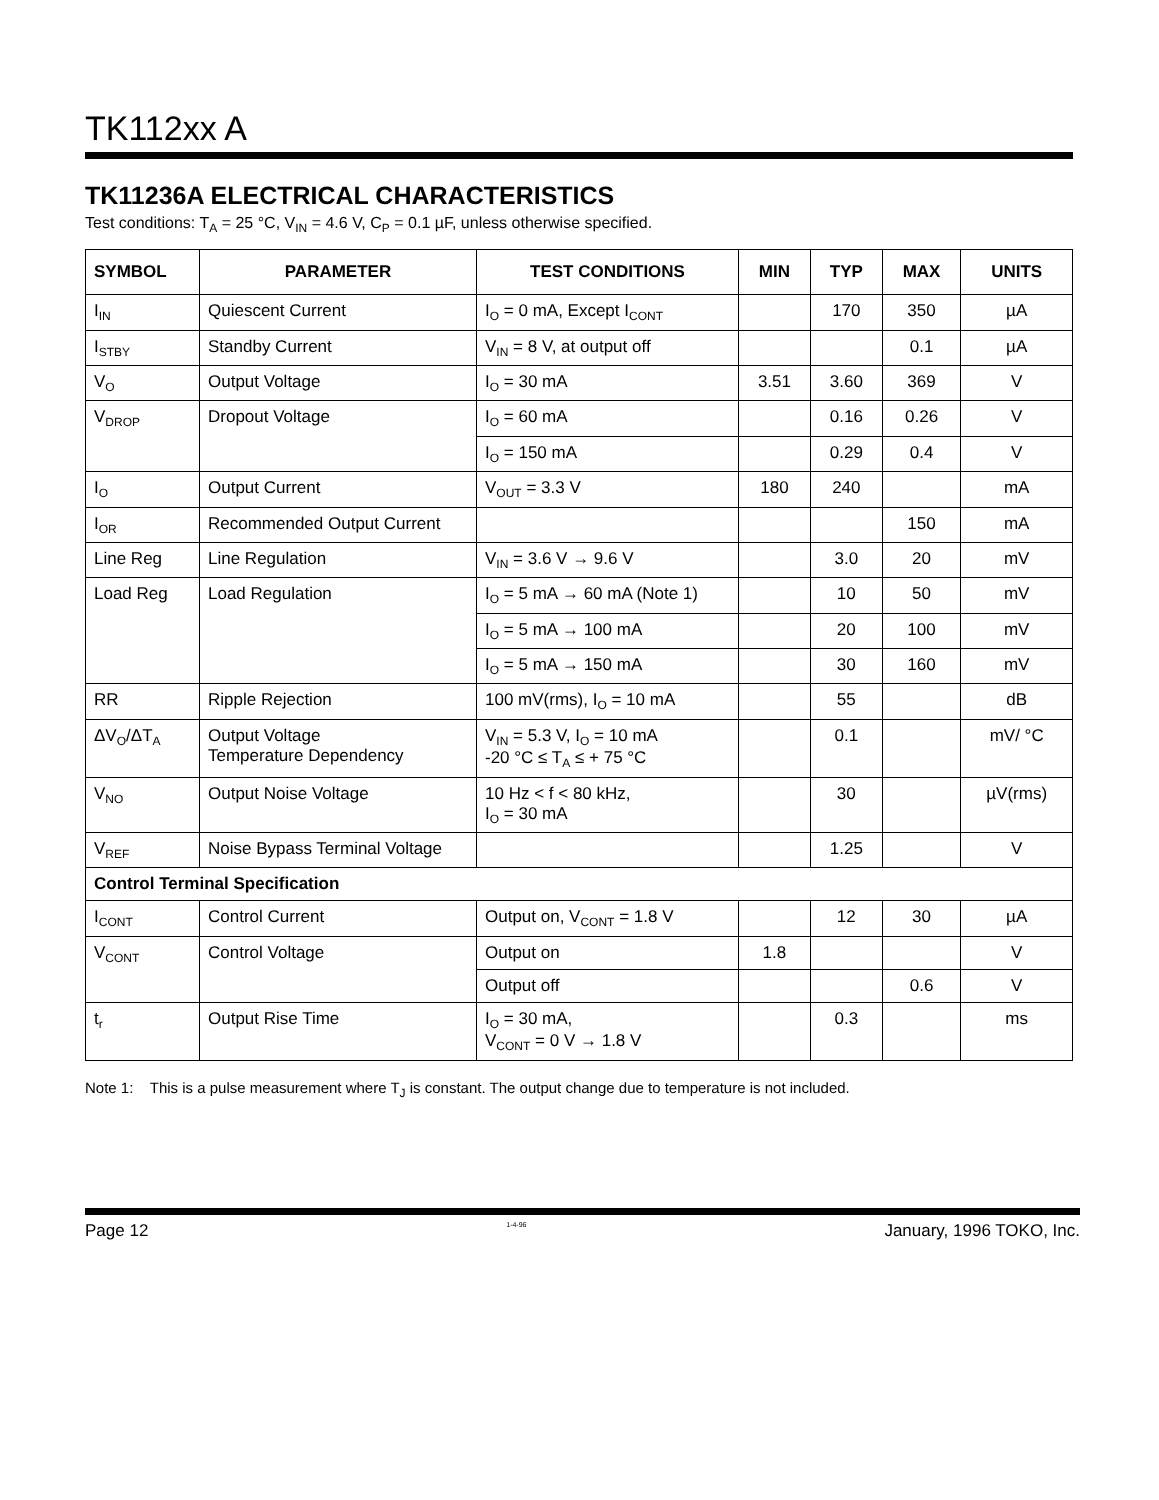TK112xx A
TK11236A ELECTRICAL CHARACTERISTICS
Test conditions: T<sub>A</sub> = 25 °C, V<sub>IN</sub> = 4.6 V, C<sub>P</sub> = 0.1 µF, unless otherwise specified.
| SYMBOL | PARAMETER | TEST CONDITIONS | MIN | TYP | MAX | UNITS |
| --- | --- | --- | --- | --- | --- | --- |
| I<sub>IN</sub> | Quiescent Current | I<sub>O</sub> = 0 mA, Except I<sub>CONT</sub> | | 170 | 350 | µA |
| I<sub>STBY</sub> | Standby Current | V<sub>IN</sub> = 8 V, at output off | | | 0.1 | µA |
| V<sub>O</sub> | Output Voltage | I<sub>O</sub> = 30 mA | 3.51 | 3.60 | 369 | V |
| V<sub>DROP</sub> | Dropout Voltage | I<sub>O</sub> = 60 mA | | 0.16 | 0.26 | V |
| | | I<sub>O</sub> = 150 mA | | 0.29 | 0.4 | V |
| I<sub>O</sub> | Output Current | V<sub>OUT</sub> = 3.3 V | 180 | 240 | | mA |
| I<sub>OR</sub> | Recommended Output Current | | | | 150 | mA |
| Line Reg | Line Regulation | V<sub>IN</sub> = 3.6 V → 9.6 V | | 3.0 | 20 | mV |
| Load Reg | Load Regulation | I<sub>O</sub> = 5 mA → 60 mA (Note 1) | | 10 | 50 | mV |
| | | I<sub>O</sub> = 5 mA → 100 mA | | 20 | 100 | mV |
| | | I<sub>O</sub> = 5 mA → 150 mA | | 30 | 160 | mV |
| RR | Ripple Rejection | 100 mV(rms), I<sub>O</sub> = 10 mA | | 55 | | dB |
| ΔV<sub>O</sub>/ΔT<sub>A</sub> | Output Voltage Temperature Dependency | V<sub>IN</sub> = 5.3 V, I<sub>O</sub> = 10 mA -20 °C ≤ T<sub>A</sub> ≤ + 75 °C | | 0.1 | | mV/ °C |
| V<sub>NO</sub> | Output Noise Voltage | 10 Hz < f < 80 kHz, I<sub>O</sub> = 30 mA | | 30 | | µV(rms) |
| V<sub>REF</sub> | Noise Bypass Terminal Voltage | | | 1.25 | | V |
| Control Terminal Specification | | | | | | |
| I<sub>CONT</sub> | Control Current | Output on, V<sub>CONT</sub> = 1.8 V | | 12 | 30 | µA |
| V<sub>CONT</sub> | Control Voltage | Output on | 1.8 | | | V |
| | | Output off | | | 0.6 | V |
| t<sub>r</sub> | Output Rise Time | I<sub>O</sub> = 30 mA, V<sub>CONT</sub> = 0 V → 1.8 V | | 0.3 | | ms |
Note 1: This is a pulse measurement where T<sub>J</sub> is constant. The output change due to temperature is not included.
Page 12 1-4-96 January, 1996 TOKO, Inc.